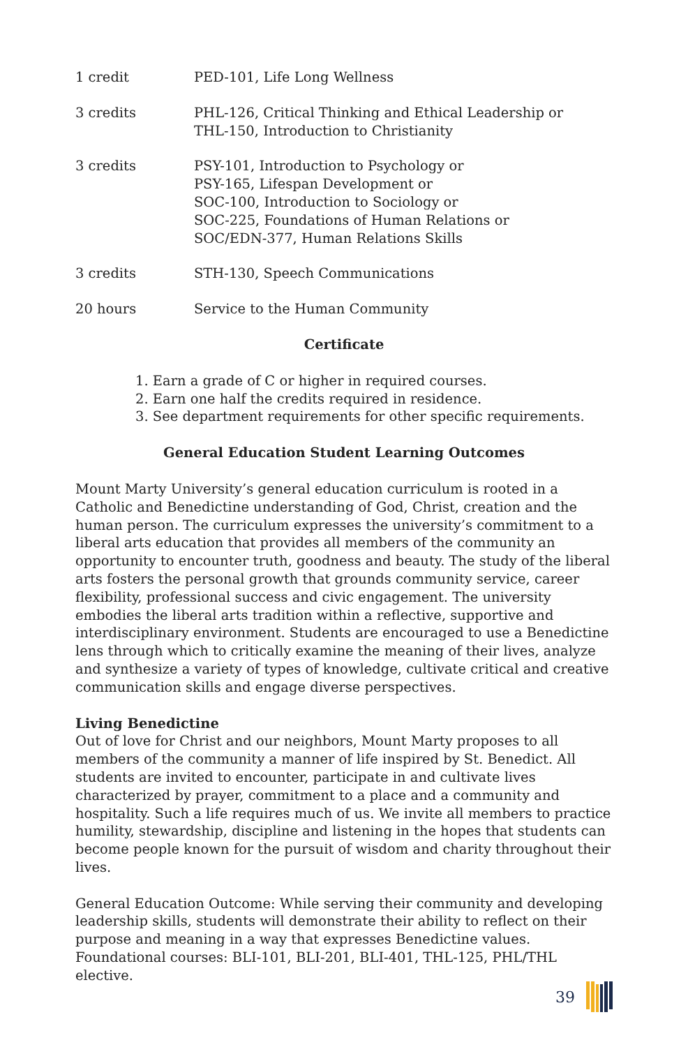| 1 credit | PED-101, Life Long Wellness |
| 3 credits | PHL-126, Critical Thinking and Ethical Leadership or THL-150, Introduction to Christianity |
| 3 credits | PSY-101, Introduction to Psychology or PSY-165, Lifespan Development or SOC-100, Introduction to Sociology or SOC-225, Foundations of Human Relations or SOC/EDN-377, Human Relations Skills |
| 3 credits | STH-130, Speech Communications |
| 20 hours | Service to the Human Community |
Certificate
1. Earn a grade of C or higher in required courses.
2. Earn one half the credits required in residence.
3. See department requirements for other specific requirements.
General Education Student Learning Outcomes
Mount Marty University’s general education curriculum is rooted in a Catholic and Benedictine understanding of God, Christ, creation and the human person. The curriculum expresses the university’s commitment to a liberal arts education that provides all members of the community an opportunity to encounter truth, goodness and beauty. The study of the liberal arts fosters the personal growth that grounds community service, career flexibility, professional success and civic engagement. The university embodies the liberal arts tradition within a reflective, supportive and interdisciplinary environment. Students are encouraged to use a Benedictine lens through which to critically examine the meaning of their lives, analyze and synthesize a variety of types of knowledge, cultivate critical and creative communication skills and engage diverse perspectives.
Living Benedictine
Out of love for Christ and our neighbors, Mount Marty proposes to all members of the community a manner of life inspired by St. Benedict. All students are invited to encounter, participate in and cultivate lives characterized by prayer, commitment to a place and a community and hospitality. Such a life requires much of us. We invite all members to practice humility, stewardship, discipline and listening in the hopes that students can become people known for the pursuit of wisdom and charity throughout their lives.
General Education Outcome: While serving their community and developing leadership skills, students will demonstrate their ability to reflect on their purpose and meaning in a way that expresses Benedictine values. Foundational courses: BLI-101, BLI-201, BLI-401, THL-125, PHL/THL elective.
39